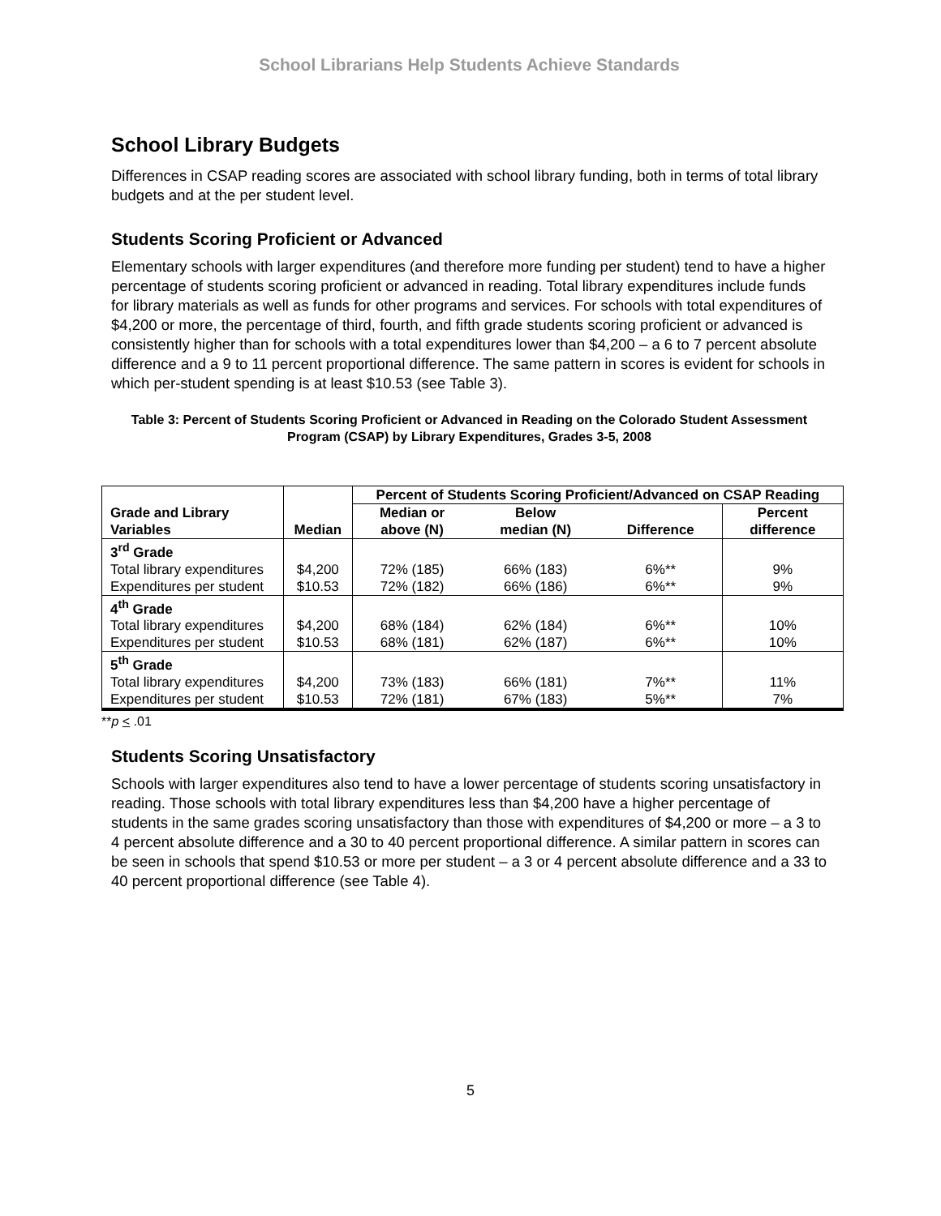School Librarians Help Students Achieve Standards
School Library Budgets
Differences in CSAP reading scores are associated with school library funding, both in terms of total library budgets and at the per student level.
Students Scoring Proficient or Advanced
Elementary schools with larger expenditures (and therefore more funding per student) tend to have a higher percentage of students scoring proficient or advanced in reading. Total library expenditures include funds for library materials as well as funds for other programs and services. For schools with total expenditures of $4,200 or more, the percentage of third, fourth, and fifth grade students scoring proficient or advanced is consistently higher than for schools with a total expenditures lower than $4,200 – a 6 to 7 percent absolute difference and a 9 to 11 percent proportional difference. The same pattern in scores is evident for schools in which per-student spending is at least $10.53 (see Table 3).
Table 3: Percent of Students Scoring Proficient or Advanced in Reading on the Colorado Student Assessment Program (CSAP) by Library Expenditures, Grades 3-5, 2008
| Grade and Library Variables | Median | Percent of Students Scoring Proficient/Advanced on CSAP Reading | | | |
| --- | --- | --- | --- | --- | --- |
| | | Median or above (N) | Below median (N) | Difference | Percent difference |
| 3<sup>rd</sup> Grade | | | | | |
| Total library expenditures | $4,200 | 72% (185) | 66% (183) | 6%** | 9% |
| Expenditures per student | $10.53 | 72% (182) | 66% (186) | 6%** | 9% |
| 4<sup>th</sup> Grade | | | | | |
| Total library expenditures | $4,200 | 68% (184) | 62% (184) | 6%** | 10% |
| Expenditures per student | $10.53 | 68% (181) | 62% (187) | 6%** | 10% |
| 5<sup>th</sup> Grade | | | | | |
| Total library expenditures | $4,200 | 73% (183) | 66% (181) | 7%** | 11% |
| Expenditures per student | $10.53 | 72% (181) | 67% (183) | 5%** | 7% |
**p < .01
Students Scoring Unsatisfactory
Schools with larger expenditures also tend to have a lower percentage of students scoring unsatisfactory in reading. Those schools with total library expenditures less than $4,200 have a higher percentage of students in the same grades scoring unsatisfactory than those with expenditures of $4,200 or more – a 3 to 4 percent absolute difference and a 30 to 40 percent proportional difference. A similar pattern in scores can be seen in schools that spend $10.53 or more per student – a 3 or 4 percent absolute difference and a 33 to 40 percent proportional difference (see Table 4).
5